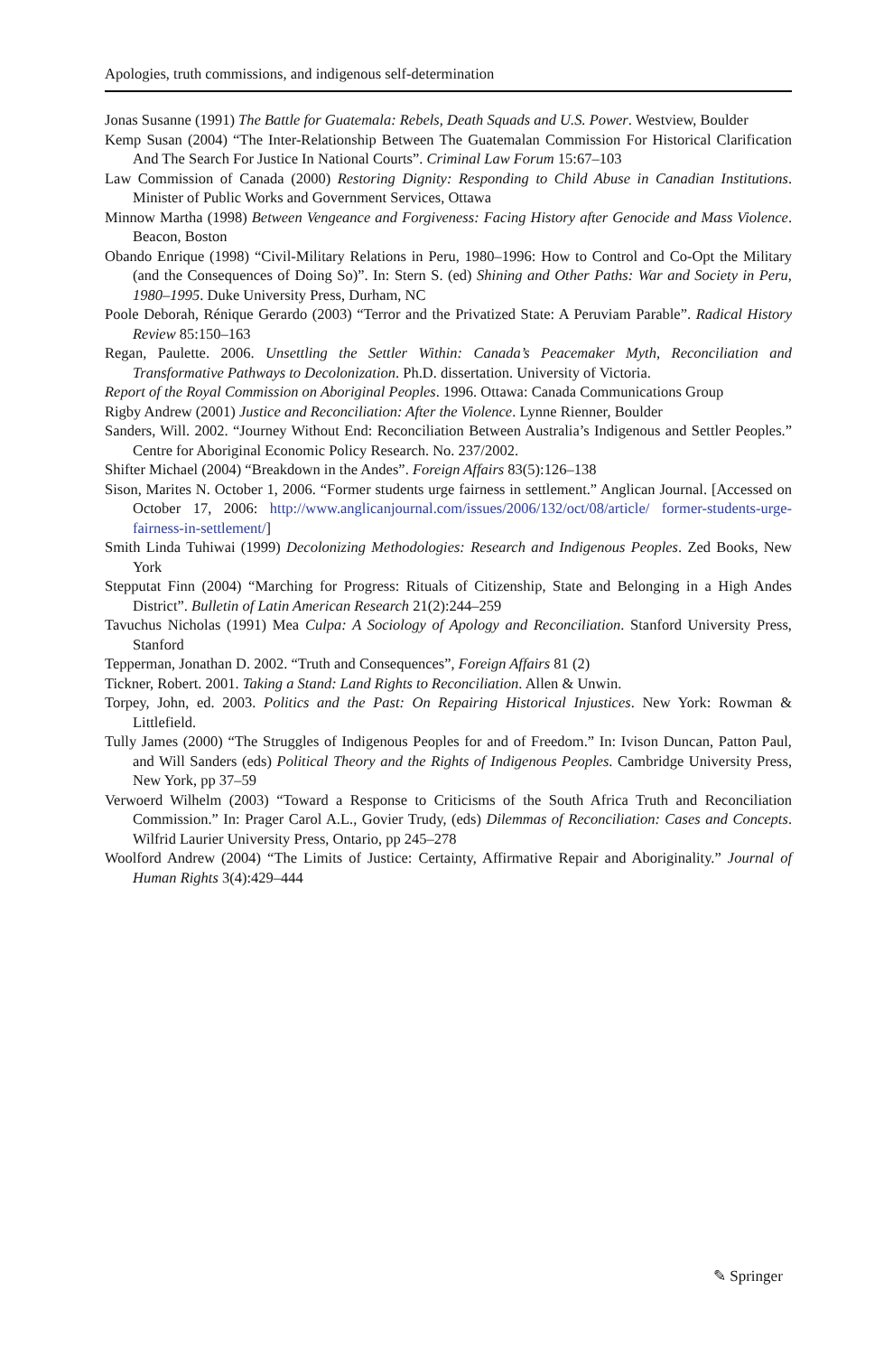Apologies, truth commissions, and indigenous self-determination
Jonas Susanne (1991) The Battle for Guatemala: Rebels, Death Squads and U.S. Power. Westview, Boulder
Kemp Susan (2004) “The Inter-Relationship Between The Guatemalan Commission For Historical Clarification And The Search For Justice In National Courts”. Criminal Law Forum 15:67–103
Law Commission of Canada (2000) Restoring Dignity: Responding to Child Abuse in Canadian Institutions. Minister of Public Works and Government Services, Ottawa
Minnow Martha (1998) Between Vengeance and Forgiveness: Facing History after Genocide and Mass Violence. Beacon, Boston
Obando Enrique (1998) “Civil-Military Relations in Peru, 1980–1996: How to Control and Co-Opt the Military (and the Consequences of Doing So)”. In: Stern S. (ed) Shining and Other Paths: War and Society in Peru, 1980–1995. Duke University Press, Durham, NC
Poole Deborah, Rénique Gerardo (2003) “Terror and the Privatized State: A Peruviam Parable”. Radical History Review 85:150–163
Regan, Paulette. 2006. Unsettling the Settler Within: Canada’s Peacemaker Myth, Reconciliation and Transformative Pathways to Decolonization. Ph.D. dissertation. University of Victoria.
Report of the Royal Commission on Aboriginal Peoples. 1996. Ottawa: Canada Communications Group
Rigby Andrew (2001) Justice and Reconciliation: After the Violence. Lynne Rienner, Boulder
Sanders, Will. 2002. “Journey Without End: Reconciliation Between Australia’s Indigenous and Settler Peoples.” Centre for Aboriginal Economic Policy Research. No. 237/2002.
Shifter Michael (2004) “Breakdown in the Andes”. Foreign Affairs 83(5):126–138
Sison, Marites N. October 1, 2006. “Former students urge fairness in settlement.” Anglican Journal. [Accessed on October 17, 2006: http://www.anglicanjournal.com/issues/2006/132/oct/08/article/ former-students-urge-fairness-in-settlement/]
Smith Linda Tuhiwai (1999) Decolonizing Methodologies: Research and Indigenous Peoples. Zed Books, New York
Stepputat Finn (2004) “Marching for Progress: Rituals of Citizenship, State and Belonging in a High Andes District”. Bulletin of Latin American Research 21(2):244–259
Tavuchus Nicholas (1991) Mea Culpa: A Sociology of Apology and Reconciliation. Stanford University Press, Stanford
Tepperman, Jonathan D. 2002. “Truth and Consequences”, Foreign Affairs 81 (2)
Tickner, Robert. 2001. Taking a Stand: Land Rights to Reconciliation. Allen & Unwin.
Torpey, John, ed. 2003. Politics and the Past: On Repairing Historical Injustices. New York: Rowman & Littlefield.
Tully James (2000) “The Struggles of Indigenous Peoples for and of Freedom.” In: Ivison Duncan, Patton Paul, and Will Sanders (eds) Political Theory and the Rights of Indigenous Peoples. Cambridge University Press, New York, pp 37–59
Verwoerd Wilhelm (2003) “Toward a Response to Criticisms of the South Africa Truth and Reconciliation Commission.” In: Prager Carol A.L., Govier Trudy, (eds) Dilemmas of Reconciliation: Cases and Concepts. Wilfrid Laurier University Press, Ontario, pp 245–278
Woolford Andrew (2004) “The Limits of Justice: Certainty, Affirmative Repair and Aboriginality.” Journal of Human Rights 3(4):429–444
✎ Springer